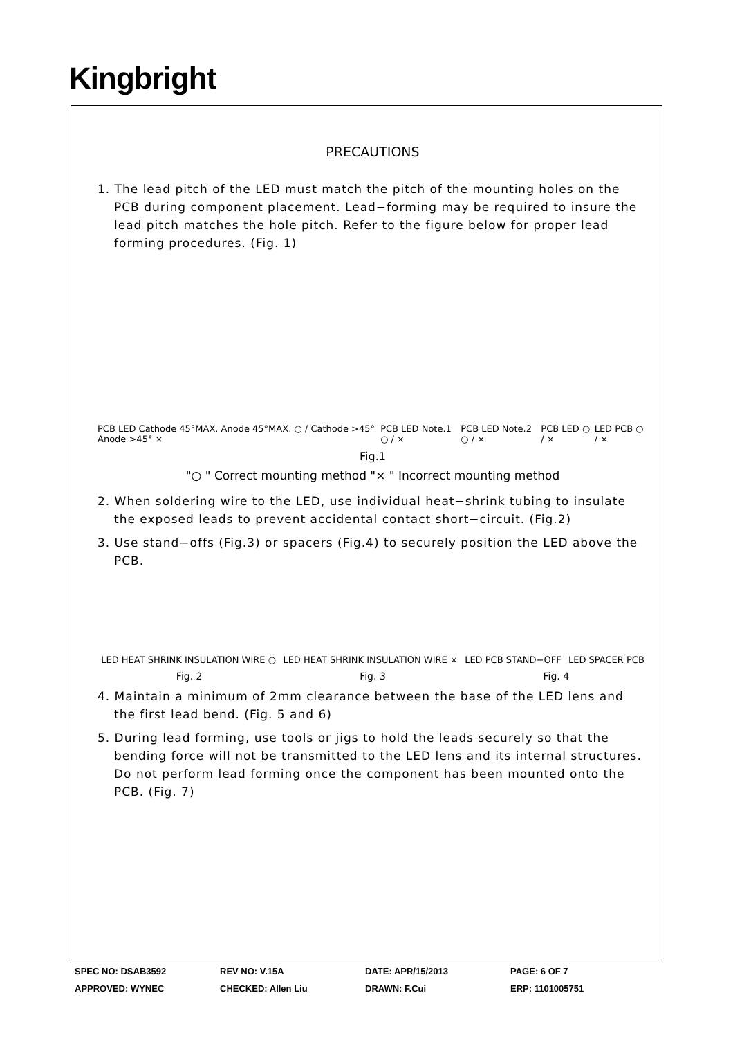Kingbright
PRECAUTIONS
1. The lead pitch of the LED must match the pitch of the mounting holes on the PCB during component placement. Lead−forming may be required to insure the lead pitch matches the hole pitch. Refer to the figure below for proper lead forming procedures. (Fig. 1)
PCB LED Cathode 45°MAX. Anode 45°MAX. ○ / Cathode >45° Anode >45° × PCB LED Note.1 ○ / × PCB LED Note.2 ○ / × PCB LED ○ / × LED PCB ○ / ×
Fig.1
"○ " Correct mounting method "× " Incorrect mounting method
2. When soldering wire to the LED, use individual heat−shrink tubing to insulate the exposed leads to prevent accidental contact short−circuit. (Fig.2)
3. Use stand−offs (Fig.3) or spacers (Fig.4) to securely position the LED above the PCB.
LED HEAT SHRINK INSULATION WIRE ○ LED HEAT SHRINK INSULATION WIRE × LED PCB STAND−OFF LED SPACER PCB
Fig. 2 Fig. 3 Fig. 4
4. Maintain a minimum of 2mm clearance between the base of the LED lens and the first lead bend. (Fig. 5 and 6)
5. During lead forming, use tools or jigs to hold the leads securely so that the bending force will not be transmitted to the LED lens and its internal structures. Do not perform lead forming once the component has been mounted onto the PCB. (Fig. 7)
SPEC NO: DSAB3592 REV NO: V.15A DATE: APR/15/2013 PAGE: 6 OF 7
APPROVED: WYNEC CHECKED: Allen Liu DRAWN: F.Cui ERP: 1101005751